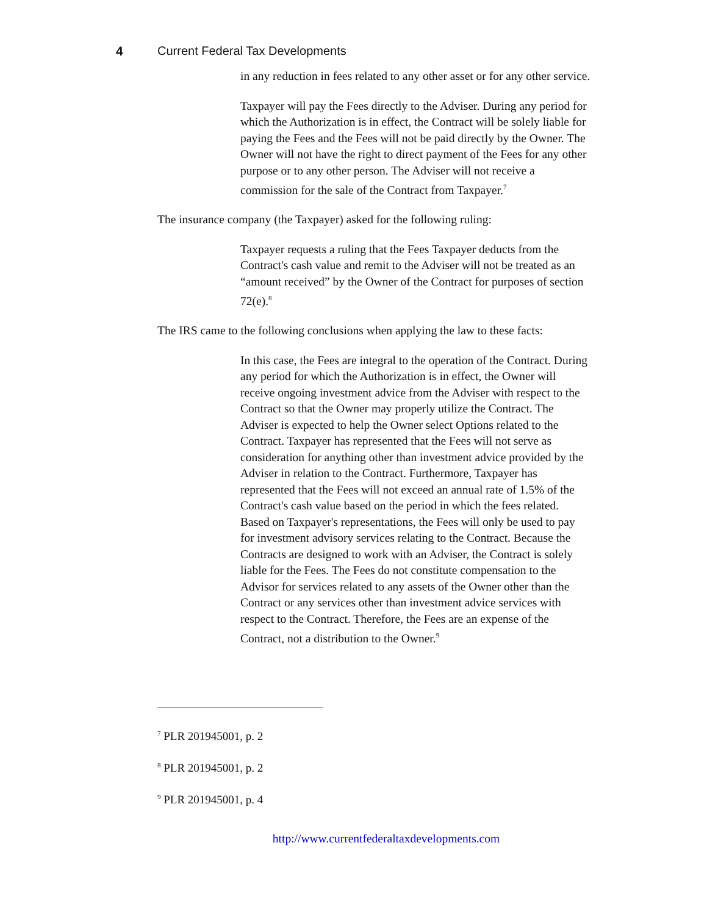4 Current Federal Tax Developments
in any reduction in fees related to any other asset or for any other service.
Taxpayer will pay the Fees directly to the Adviser. During any period for which the Authorization is in effect, the Contract will be solely liable for paying the Fees and the Fees will not be paid directly by the Owner. The Owner will not have the right to direct payment of the Fees for any other purpose or to any other person. The Adviser will not receive a commission for the sale of the Contract from Taxpayer.<sup>7</sup>
The insurance company (the Taxpayer) asked for the following ruling:
Taxpayer requests a ruling that the Fees Taxpayer deducts from the Contract's cash value and remit to the Adviser will not be treated as an “amount received” by the Owner of the Contract for purposes of section 72(e).<sup>8</sup>
The IRS came to the following conclusions when applying the law to these facts:
In this case, the Fees are integral to the operation of the Contract. During any period for which the Authorization is in effect, the Owner will receive ongoing investment advice from the Adviser with respect to the Contract so that the Owner may properly utilize the Contract. The Adviser is expected to help the Owner select Options related to the Contract. Taxpayer has represented that the Fees will not serve as consideration for anything other than investment advice provided by the Adviser in relation to the Contract. Furthermore, Taxpayer has represented that the Fees will not exceed an annual rate of 1.5% of the Contract's cash value based on the period in which the fees related. Based on Taxpayer's representations, the Fees will only be used to pay for investment advisory services relating to the Contract. Because the Contracts are designed to work with an Adviser, the Contract is solely liable for the Fees. The Fees do not constitute compensation to the Advisor for services related to any assets of the Owner other than the Contract or any services other than investment advice services with respect to the Contract. Therefore, the Fees are an expense of the Contract, not a distribution to the Owner.<sup>9</sup>
<sup>7</sup> PLR 201945001, p. 2
<sup>8</sup> PLR 201945001, p. 2
<sup>9</sup> PLR 201945001, p. 4
http://www.currentfederaltaxdevelopments.com